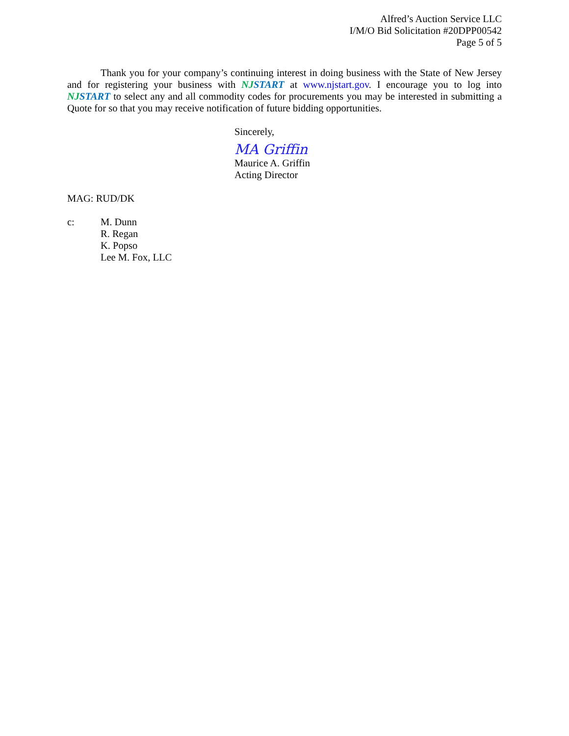Alfred’s Auction Service LLC
I/M/O Bid Solicitation #20DPP00542
Page 5 of 5
Thank you for your company’s continuing interest in doing business with the State of New Jersey and for registering your business with NJSTART at www.njstart.gov. I encourage you to log into NJSTART to select any and all commodity codes for procurements you may be interested in submitting a Quote for so that you may receive notification of future bidding opportunities.
Sincerely,
MA Griffin
Maurice A. Griffin
Acting Director
MAG: RUD/DK
c: M. Dunn
R. Regan
K. Popso
Lee M. Fox, LLC